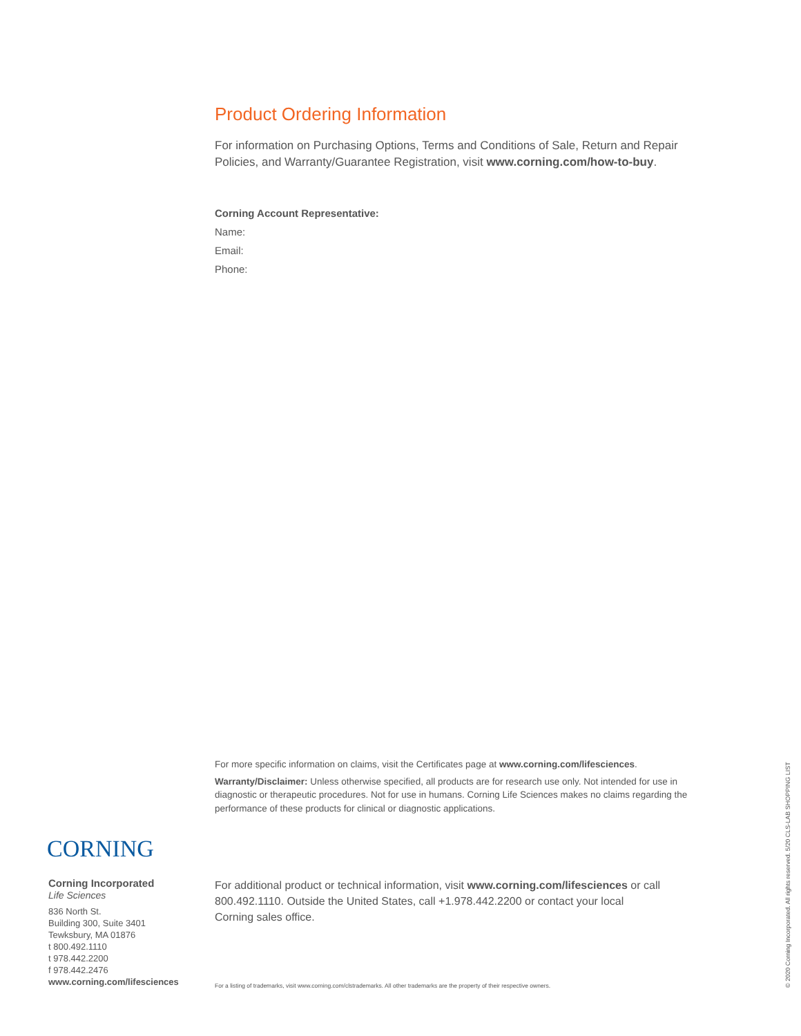Product Ordering Information
For information on Purchasing Options, Terms and Conditions of Sale, Return and Repair Policies, and Warranty/Guarantee Registration, visit www.corning.com/how-to-buy.
Corning Account Representative:
Name:
Email:
Phone:
For more specific information on claims, visit the Certificates page at www.corning.com/lifesciences.
Warranty/Disclaimer: Unless otherwise specified, all products are for research use only. Not intended for use in diagnostic or therapeutic procedures. Not for use in humans. Corning Life Sciences makes no claims regarding the performance of these products for clinical or diagnostic applications.
CORNING
Corning Incorporated
Life Sciences
836 North St.
Building 300, Suite 3401
Tewksbury, MA 01876
t 800.492.1110
t 978.442.2200
f 978.442.2476
www.corning.com/lifesciences
For additional product or technical information, visit www.corning.com/lifesciences or call 800.492.1110. Outside the United States, call +1.978.442.2200 or contact your local Corning sales office.
For a listing of trademarks, visit www.corning.com/clstrademarks. All other trademarks are the property of their respective owners.
© 2020 Corning Incorporated. All rights reserved. 5/20 CLS-LAB SHOPPING LIST